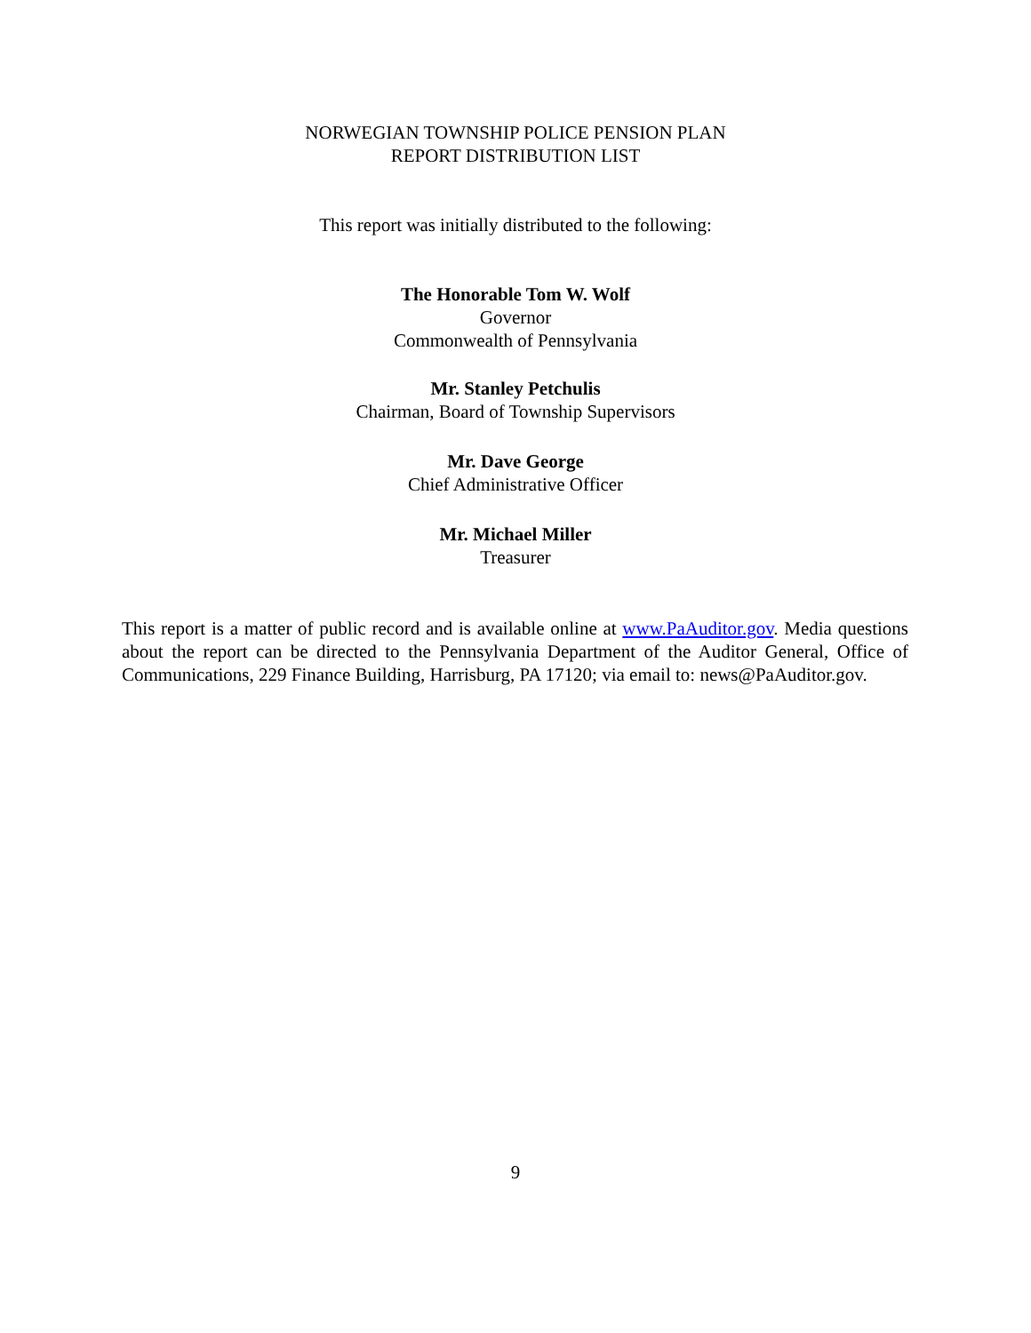NORWEGIAN TOWNSHIP POLICE PENSION PLAN
REPORT DISTRIBUTION LIST
This report was initially distributed to the following:
The Honorable Tom W. Wolf
Governor
Commonwealth of Pennsylvania
Mr. Stanley Petchulis
Chairman, Board of Township Supervisors
Mr. Dave George
Chief Administrative Officer
Mr. Michael Miller
Treasurer
This report is a matter of public record and is available online at www.PaAuditor.gov. Media questions about the report can be directed to the Pennsylvania Department of the Auditor General, Office of Communications, 229 Finance Building, Harrisburg, PA 17120; via email to: news@PaAuditor.gov.
9